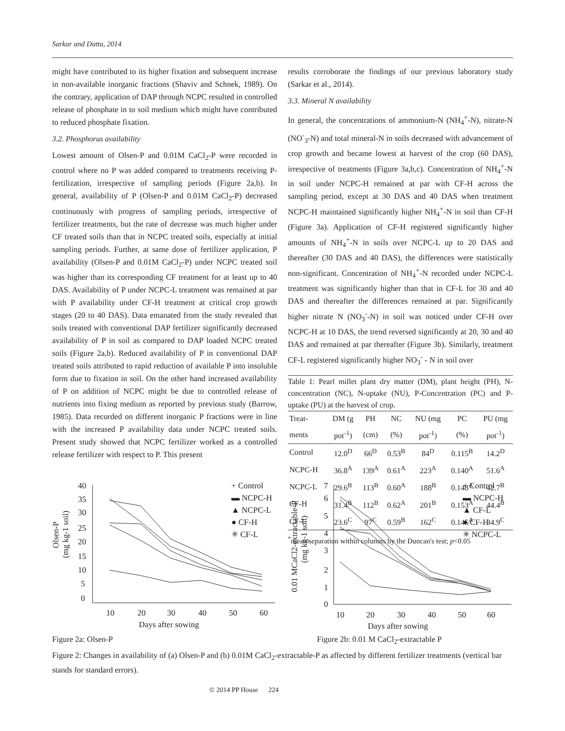Sarkar and Datta, 2014
might have contributed to its higher fixation and subsequent increase in non-available inorganic fractions (Shaviv and Schnek, 1989). On the contrary, application of DAP through NCPC resulted in controlled release of phosphate in to soil medium which might have contributed to reduced phosphate fixation.
3.2. Phosphorus availability
Lowest amount of Olsen-P and 0.01M CaCl<sub>2</sub>-P were recorded in control where no P was added compared to treatments receiving P-fertilization, irrespective of sampling periods (Figure 2a,b). In general, availability of P (Olsen-P and 0.01M CaCl<sub>2</sub>-P) decreased continuously with progress of sampling periods, irrespective of fertilizer treatments, but the rate of decrease was much higher under CF treated soils than that in NCPC treated soils, especially at initial sampling periods. Further, at same dose of fertilizer application, P availability (Olsen-P and 0.01M CaCl<sub>2</sub>-P) under NCPC treated soil was higher than its corresponding CF treatment for at least up to 40 DAS. Availability of P under NCPC-L treatment was remained at par with P availability under CF-H treatment at critical crop growth stages (20 to 40 DAS). Data emanated from the study revealed that soils treated with conventional DAP fertilizer significantly decreased availability of P in soil as compared to DAP loaded NCPC treated soils (Figure 2a,b). Reduced availability of P in conventional DAP treated soils attributed to rapid reduction of available P into insoluble form due to fixation in soil. On the other hand increased availability of P on addition of NCPC might be due to controlled release of nutrients into fixing medium as reported by previous study (Barrow, 1985). Data recorded on different inorganic P fractions were in line with the increased P availability data under NCPC treated soils. Present study showed that NCPC fertilizer worked as a controlled release fertilizer with respect to P. This present
results corroborate the findings of our previous laboratory study (Sarkar et al., 2014).
3.3. Mineral N availability
In general, the concentrations of ammonium-N (NH<sub>4</sub><sup>+</sup>-N), nitrate-N (NO<sup>-</sup><sub>3</sub>-N) and total mineral-N in soils decreased with advancement of crop growth and became lowest at harvest of the crop (60 DAS), irrespective of treatments (Figure 3a,b,c). Concentration of NH<sub>4</sub><sup>+</sup>-N in soil under NCPC-H remained at par with CF-H across the sampling period, except at 30 DAS and 40 DAS when treatment NCPC-H maintained significantly higher NH<sub>4</sub><sup>+</sup>-N in soil than CF-H (Figure 3a). Application of CF-H registered significantly higher amounts of NH<sub>4</sub><sup>+</sup>-N in soils over NCPC-L up to 20 DAS and thereafter (30 DAS and 40 DAS), the differences were statistically non-significant. Concentration of NH<sub>4</sub><sup>+</sup>-N recorded under NCPC-L treatment was significantly higher than that in CF-L for 30 and 40 DAS and thereafter the differences remained at par. Significantly higher nitrate N (NO<sub>3</sub><sup>-</sup>-N) in soil was noticed under CF-H over NCPC-H at 10 DAS, the trend reversed significantly at 20, 30 and 40 DAS and remained at par thereafter (Figure 3b). Similarly, treatment CF-L registered significantly higher NO<sub>3</sub><sup>-</sup> - N in soil over
Table 1: Pearl millet plant dry matter (DM), plant height (PH), N-concentration (NC), N-uptake (NU), P-Concentration (PC) and P-uptake (PU) at the harvest of crop.
| Treat- | DM (g | PH | NC | NU (mg | PC | PU (mg |
| --- | --- | --- | --- | --- | --- | --- |
| ments | pot<sup>-1</sup>) | (cm) | (%) | pot<sup>-1</sup>) | (%) | pot<sup>-1</sup>) |
| Control | 12.0<sup>D</sup> | 66<sup>D</sup> | 0.53<sup>B</sup> | 84<sup>D</sup> | 0.115<sup>B</sup> | 14.2<sup>D</sup> |
| NCPC-H | 36.8<sup>A</sup> | 139<sup>A</sup> | 0.61<sup>A</sup> | 223<sup>A</sup> | 0.140<sup>A</sup> | 51.6<sup>A</sup> |
| NCPC-L | 29.6<sup>B</sup> | 113<sup>B</sup> | 0.60<sup>A</sup> | 188<sup>B</sup> | 0.148<sup>A</sup> | 42.7<sup>B</sup> |
| CF-H | 31.4<sup>B</sup> | 112<sup>B</sup> | 0.62<sup>A</sup> | 201<sup>B</sup> | 0.153<sup>A</sup> | 44.4<sup>B</sup> |
| CF-L | 23.6<sup>C</sup> | 97<sup>C</sup> | 0.59<sup>B</sup> | 162<sup>C</sup> | 0.145<sup>A</sup> | 34.9<sup>C</sup> |
<sup>*</sup> mean separation within columns by the Duncan's test; p<0.05
Olsen-P
(mg kg-1 soil)
40
35
30
25
20
15
10
5
0
10
20
30
40
50
60
Days after sowing
+ Control
▬ NCPC-H
▲ NCPC-L
● CF-H
✳ CF-L
0.01 MCaCl2-extractable-P
(mg kg-1 soil)
7
6
5
4
3
2
1
0
10
20
30
40
50
60
Days after sowing
+ Control
▬ NCPC-H
▲ CF-L
● CF-H
✳ NCPC-L
Figure 2a: Olsen-P Figure 2b: 0.01 M CaCl<sub>2</sub>-extractable P
Figure 2: Changes in availability of (a) Olsen-P and (b) 0.01M CaCl<sub>2</sub>-extractable-P as affected by different fertilizer treatments (vertical bar stands for standard errors).
© 2014 PP House 224